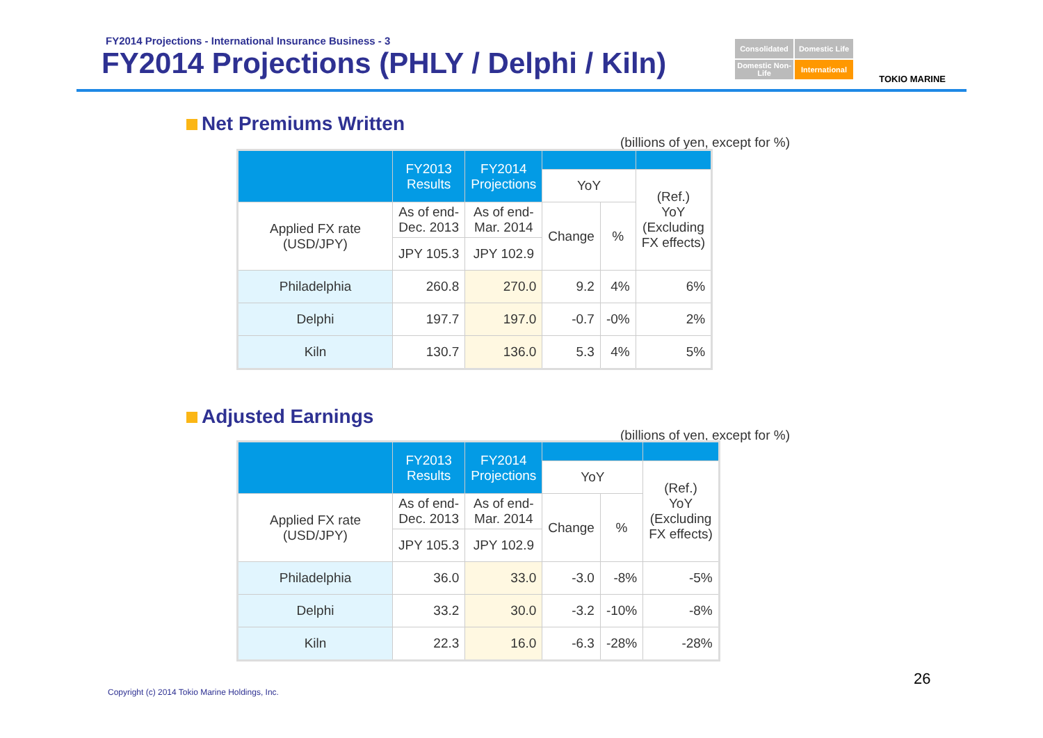FY2014 Projections - International Insurance Business - 3
FY2014 Projections (PHLY / Delphi / Kiln)
Consolidated
Domestic Life
Domestic Non-Life
International
TOKIO MARINE
Net Premiums Written
(billions of yen, except for %)
| | FY2013 Results | FY2014 Projections | | | |
| --- | --- | --- | --- | --- | --- |
| | | | YoY | | (Ref.) YoY (Excluding FX effects) |
| Applied FX rate (USD/JPY) | As of end- Dec. 2013 | As of end- Mar. 2014 | Change | % | |
| | JPY 105.3 | JPY 102.9 | | | |
| Philadelphia | 260.8 | 270.0 | 9.2 | 4% | 6% |
| Delphi | 197.7 | 197.0 | -0.7 | -0% | 2% |
| Kiln | 130.7 | 136.0 | 5.3 | 4% | 5% |
Adjusted Earnings
(billions of yen, except for %)
| | FY2013 Results | FY2014 Projections | | | |
| --- | --- | --- | --- | --- | --- |
| | | | YoY | | (Ref.) YoY (Excluding FX effects) |
| Applied FX rate (USD/JPY) | As of end- Dec. 2013 | As of end- Mar. 2014 | Change | % | |
| | JPY 105.3 | JPY 102.9 | | | |
| Philadelphia | 36.0 | 33.0 | -3.0 | -8% | -5% |
| Delphi | 33.2 | 30.0 | -3.2 | -10% | -8% |
| Kiln | 22.3 | 16.0 | -6.3 | -28% | -28% |
Copyright (c) 2014 Tokio Marine Holdings, Inc.
26